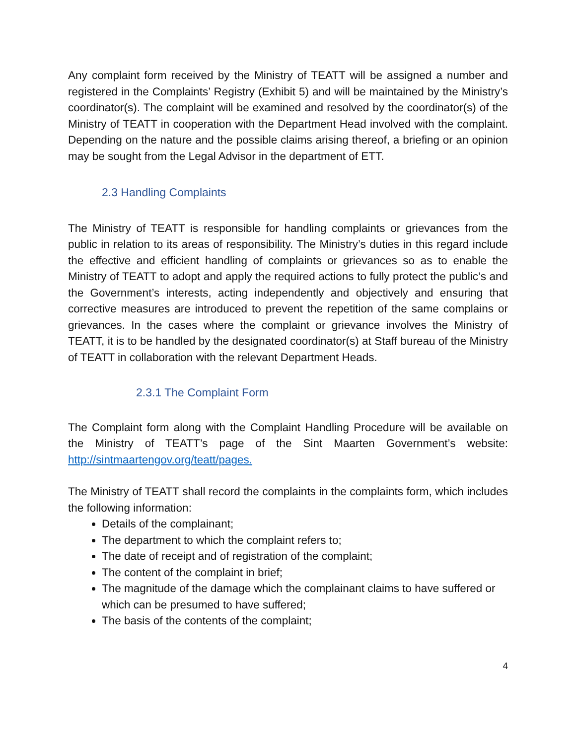Any complaint form received by the Ministry of TEATT will be assigned a number and registered in the Complaints’ Registry (Exhibit 5) and will be maintained by the Ministry’s coordinator(s). The complaint will be examined and resolved by the coordinator(s) of the Ministry of TEATT in cooperation with the Department Head involved with the complaint. Depending on the nature and the possible claims arising thereof, a briefing or an opinion may be sought from the Legal Advisor in the department of ETT.
2.3 Handling Complaints
The Ministry of TEATT is responsible for handling complaints or grievances from the public in relation to its areas of responsibility. The Ministry’s duties in this regard include the effective and efficient handling of complaints or grievances so as to enable the Ministry of TEATT to adopt and apply the required actions to fully protect the public’s and the Government’s interests, acting independently and objectively and ensuring that corrective measures are introduced to prevent the repetition of the same complains or grievances. In the cases where the complaint or grievance involves the Ministry of TEATT, it is to be handled by the designated coordinator(s) at Staff bureau of the Ministry of TEATT in collaboration with the relevant Department Heads.
2.3.1 The Complaint Form
The Complaint form along with the Complaint Handling Procedure will be available on the Ministry of TEATT’s page of the Sint Maarten Government’s website: http://sintmaartengov.org/teatt/pages.
The Ministry of TEATT shall record the complaints in the complaints form, which includes the following information:
Details of the complainant;
The department to which the complaint refers to;
The date of receipt and of registration of the complaint;
The content of the complaint in brief;
The magnitude of the damage which the complainant claims to have suffered or which can be presumed to have suffered;
The basis of the contents of the complaint;
4